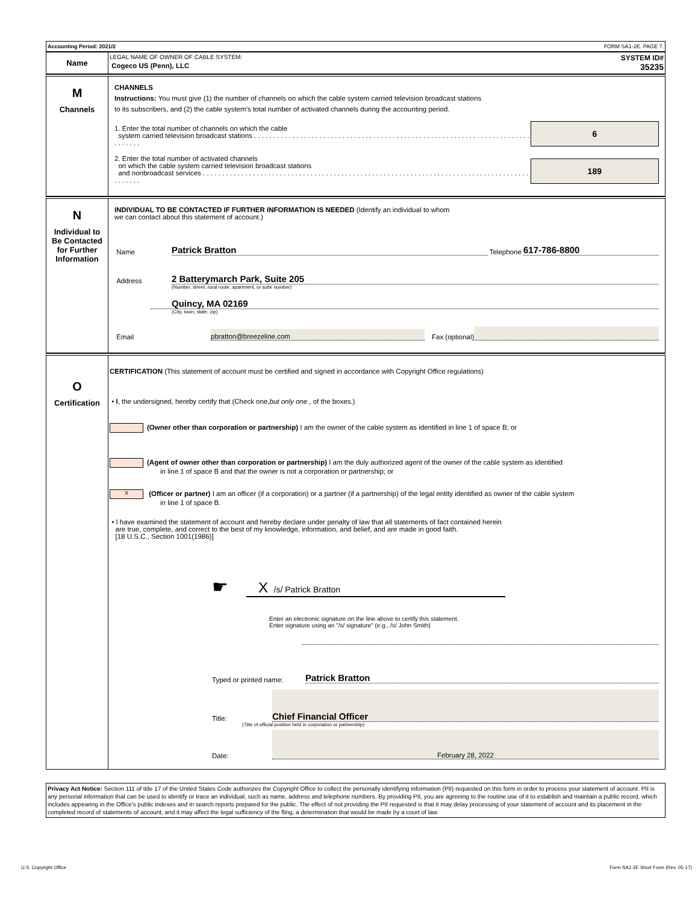Accounting Period: 2021/2 FORM SA1-2E. PAGE 7.
Name
LEGAL NAME OF OWNER OF CABLE SYSTEM: SYSTEM ID#
Cogeco US (Penn), LLC 35235
M
Channels
CHANNELS
Instructions: You must give (1) the number of channels on which the cable system carried television broadcast stations
to its subscribers, and (2) the cable system’s total number of activated channels during the accounting period.
1. Enter the total number of channels on which the cable
system carried television broadcast stations . . . . . . . . . . . . . . . . . . . . . . . . . . . . . . . . . . . . . . . . . . . . . . . . . . . . . . . . . . . . . . . . . . . . . . . . . . . . . . .
6
2. Enter the total number of activated channels
on which the cable system carried television broadcast stations
and nonbroadcast services . . . . . . . . . . . . . . . . . . . . . . . . . . . . . . . . . . . . . . . . . . . . . . . . . . . . . . . . . . . . . . . . . . . . . . . . . . . . . . . . . . . . . . . . . . . .
189
N
Individual to
Be Contacted
for Further
Information
INDIVIDUAL TO BE CONTACTED IF FURTHER INFORMATION IS NEEDED (Identify an individual to whom
we can contact about this statement of account.)
Name Patrick Bratton Telephone 617-786-8800
Address 2 Batterymarch Park, Suite 205
(Number, street, rural route, apartment, or suite number)
Quincy, MA 02169
(City, town, state, zip)
Email pbratton@breezeline.com Fax (optional)
O
Certification
CERTIFICATION (This statement of account must be certified and signed in accordance with Copyright Office regulations)
• I, the undersigned, hereby certify that (Check one,but only one , of the boxes.)
(Owner other than corporation or partnership) I am the owner of the cable system as identified in line 1 of space B; or
(Agent of owner other than corporation or partnership) I am the duly authorized agent of the owner of the cable system as identified
in line 1 of space B and that the owner is not a corporation or partnership; or
X (Officer or partner) I am an officer (if a corporation) or a partner (if a partnership) of the legal entity identified as owner of the cable system
in line 1 of space B.
• I have examined the statement of account and hereby declare under penalty of law that all statements of fact contained herein
are true, complete, and correct to the best of my knowledge, information, and belief, and are made in good faith.
[18 U.S.C., Section 1001(1986)]
☛
X /s/ Patrick Bratton
Enter an electronic signature on the line above to certify this statement.
Enter signature using an "/s/ signature" (e.g., /s/ John Smith)
Typed or printed name: Patrick Bratton
Title: Chief Financial Officer
(Title of official position held in corporation or partnership)
Date: February 28, 2022
Privacy Act Notice: Section 111 of title 17 of the United States Code authorizes the Copyright Office to collect the personally identifying information (PII) requested on this form in order to process your statement of account. PII is any personal information that can be used to identify or trace an individual, such as name, address and telephone numbers. By providing PII, you are agreeing to the routine use of it to establish and maintain a public record, which includes appearing in the Office's public indexes and in search reports prepared for the public. The effect of not providing the PII requested is that it may delay processing of your statement of account and its placement in the completed record of statements of account, and it may affect the legal sufficiency of the fling, a determination that would be made by a court of law.
U.S. Copyright Office Form SA1-2E Short Form (Rev. 05-17)